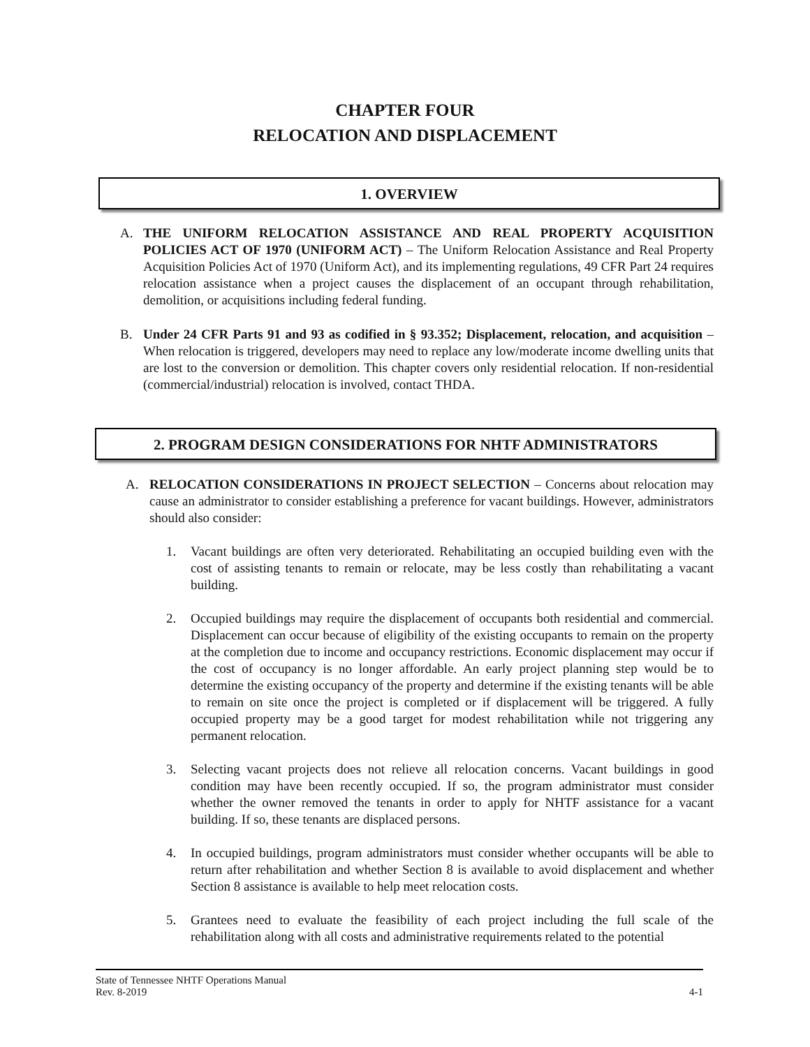CHAPTER FOUR
RELOCATION AND DISPLACEMENT
1. OVERVIEW
A.
THE UNIFORM RELOCATION ASSISTANCE AND REAL PROPERTY ACQUISITION POLICIES ACT OF 1970 (UNIFORM ACT) – The Uniform Relocation Assistance and Real Property Acquisition Policies Act of 1970 (Uniform Act), and its implementing regulations, 49 CFR Part 24 requires relocation assistance when a project causes the displacement of an occupant through rehabilitation, demolition, or acquisitions including federal funding.
B.
Under 24 CFR Parts 91 and 93 as codified in § 93.352; Displacement, relocation, and acquisition – When relocation is triggered, developers may need to replace any low/moderate income dwelling units that are lost to the conversion or demolition. This chapter covers only residential relocation. If non-residential (commercial/industrial) relocation is involved, contact THDA.
2. PROGRAM DESIGN CONSIDERATIONS FOR NHTF ADMINISTRATORS
A.
RELOCATION CONSIDERATIONS IN PROJECT SELECTION – Concerns about relocation may cause an administrator to consider establishing a preference for vacant buildings. However, administrators should also consider:
1.
Vacant buildings are often very deteriorated. Rehabilitating an occupied building even with the cost of assisting tenants to remain or relocate, may be less costly than rehabilitating a vacant building.
2.
Occupied buildings may require the displacement of occupants both residential and commercial. Displacement can occur because of eligibility of the existing occupants to remain on the property at the completion due to income and occupancy restrictions. Economic displacement may occur if the cost of occupancy is no longer affordable. An early project planning step would be to determine the existing occupancy of the property and determine if the existing tenants will be able to remain on site once the project is completed or if displacement will be triggered. A fully occupied property may be a good target for modest rehabilitation while not triggering any permanent relocation.
3.
Selecting vacant projects does not relieve all relocation concerns. Vacant buildings in good condition may have been recently occupied. If so, the program administrator must consider whether the owner removed the tenants in order to apply for NHTF assistance for a vacant building. If so, these tenants are displaced persons.
4.
In occupied buildings, program administrators must consider whether occupants will be able to return after rehabilitation and whether Section 8 is available to avoid displacement and whether Section 8 assistance is available to help meet relocation costs.
5.
Grantees need to evaluate the feasibility of each project including the full scale of the rehabilitation along with all costs and administrative requirements related to the potential
State of Tennessee NHTF Operations Manual
Rev. 8-2019 4-1